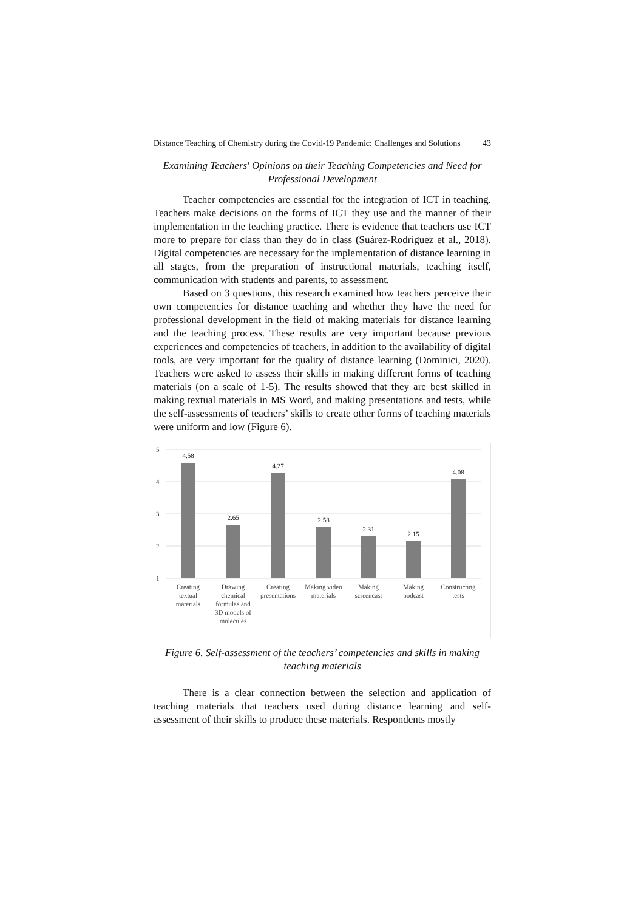Distance Teaching of Chemistry during the Covid-19 Pandemic: Challenges and Solutions 43
Examining Teachers' Opinions on their Teaching Competencies and Need for Professional Development
Teacher competencies are essential for the integration of ICT in teaching. Teachers make decisions on the forms of ICT they use and the manner of their implementation in the teaching practice. There is evidence that teachers use ICT more to prepare for class than they do in class (Suárez-Rodríguez et al., 2018). Digital competencies are necessary for the implementation of distance learning in all stages, from the preparation of instructional materials, teaching itself, communication with students and parents, to assessment.
Based on 3 questions, this research examined how teachers perceive their own competencies for distance teaching and whether they have the need for professional development in the field of making materials for distance learning and the teaching process. These results are very important because previous experiences and competencies of teachers, in addition to the availability of digital tools, are very important for the quality of distance learning (Dominici, 2020). Teachers were asked to assess their skills in making different forms of teaching materials (on a scale of 1-5). The results showed that they are best skilled in making textual materials in MS Word, and making presentations and tests, while the self-assessments of teachers’ skills to create other forms of teaching materials were uniform and low (Figure 6).
5
4
3
2
1
4.58
2.65
4.27
2.58
2.31
2.15
4.08
Creating
textual
materials
Drawing
chemical
formulas and
3D models of
molecules
Creating
presentations
Making video
materials
Making
screencast
Making
podcast
Constructing
tests
Figure 6. Self-assessment of the teachers’ competencies and skills in making teaching materials
There is a clear connection between the selection and application of teaching materials that teachers used during distance learning and self-assessment of their skills to produce these materials. Respondents mostly